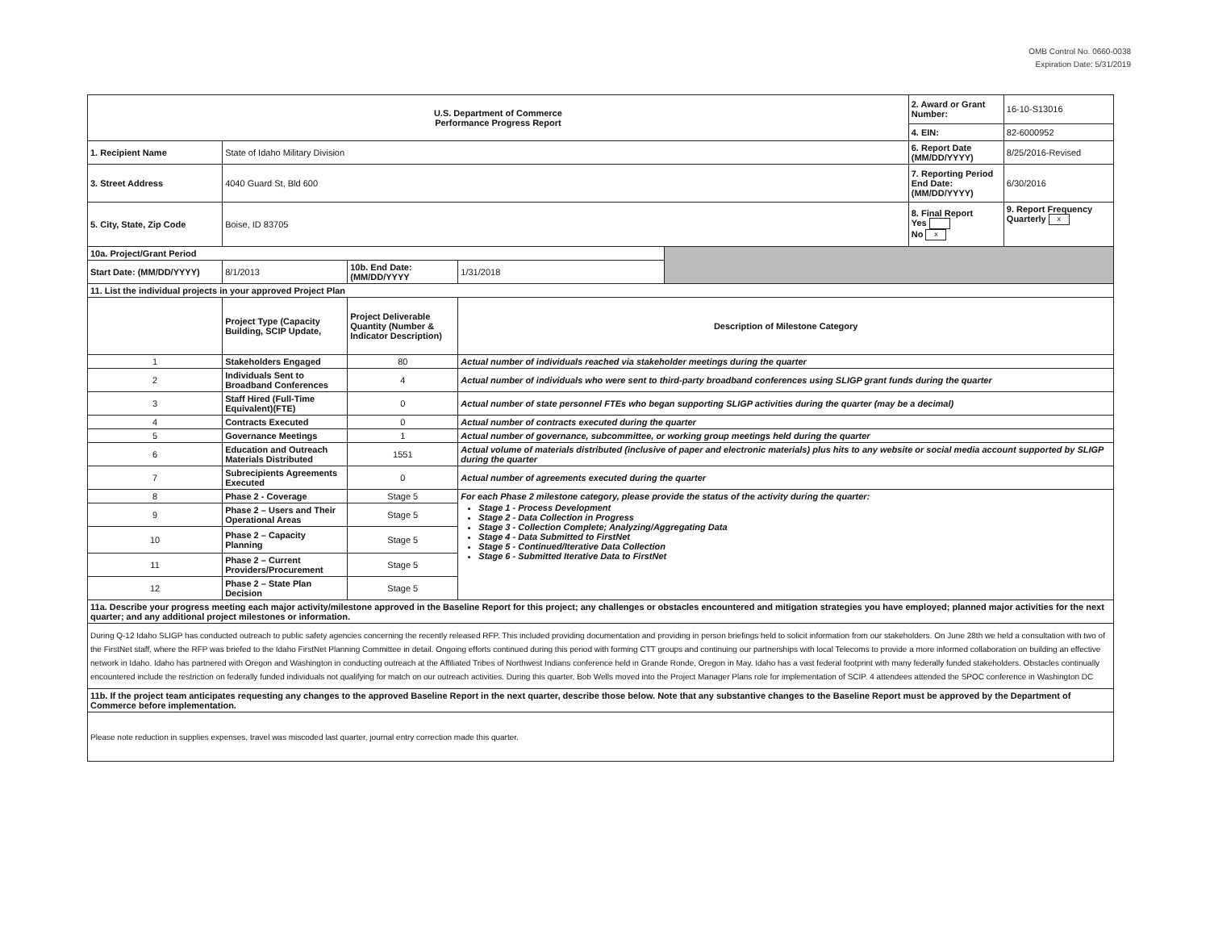OMB Control No. 0660-0038
Expiration Date: 5/31/2019
| U.S. Department of Commerce Performance Progress Report | | | | | 2. Award or Grant Number: | 16-10-S13016 |
| | | | | | 4. EIN: | 82-6000952 |
| 1. Recipient Name | State of Idaho Military Division | | | | 6. Report Date (MM/DD/YYYY) | 8/25/2016-Revised |
| 3. Street Address | 4040 Guard St, Bld 600 | | | | 7. Reporting Period End Date: (MM/DD/YYYY) | 6/30/2016 |
| 5. City, State, Zip Code | Boise, ID 83705 | | | | 8. Final Report Yes No x | 9. Report Frequency Quarterly x |
| 10a. Project/Grant Period | | | | | | |
| Start Date: (MM/DD/YYYY) | 8/1/2013 | 10b. End Date:(MM/DD/YYYY | 1/31/2018 | | | |
| 11. List the individual projects in your approved Project Plan | | | | | | |
| | Project Type (Capacity Building, SCIP Update, | Project Deliverable Quantity (Number & Indicator Description) | Description of Milestone Category | | | |
| 1 | Stakeholders Engaged | 80 | Actual number of individuals reached via stakeholder meetings during the quarter | | | |
| 2 | Individuals Sent to Broadband Conferences | 4 | Actual number of individuals who were sent to third-party broadband conferences using SLIGP grant funds during the quarter | | | |
| 3 | Staff Hired (Full-Time Equivalent)(FTE) | 0 | Actual number of state personnel FTEs who began supporting SLIGP activities during the quarter (may be a decimal) | | | |
| 4 | Contracts Executed | 0 | Actual number of contracts executed during the quarter | | | |
| 5 | Governance Meetings | 1 | Actual number of governance, subcommittee, or working group meetings held during the quarter | | | |
| 6 | Education and Outreach Materials Distributed | 1551 | Actual volume of materials distributed (inclusive of paper and electronic materials) plus hits to any website or social media account supported by SLIGP during the quarter | | | |
| 7 | Subrecipients Agreements Executed | 0 | Actual number of agreements executed during the quarter | | | |
| 8 | Phase 2 - Coverage | Stage 5 | For each Phase 2 milestone category, please provide the status of the activity during the quarter: Stage 1 - Process Development Stage 2 - Data Collection in Progress Stage 3 - Collection Complete; Analyzing/Aggregating Data Stage 4 - Data Submitted to FirstNet Stage 5 - Continued/Iterative Data Collection Stage 6 - Submitted Iterative Data to FirstNet | | | |
| 9 | Phase 2 – Users and Their Operational Areas | Stage 5 | | | | |
| 10 | Phase 2 – Capacity Planning | Stage 5 | | | | |
| 11 | Phase 2 – Current Providers/Procurement | Stage 5 | | | | |
| 12 | Phase 2 – State Plan Decision | Stage 5 | | | | |
| 11a. Describe your progress meeting each major activity/milestone approved in the Baseline Report for this project; any challenges or obstacles encountered and mitigation strategies you have employed; planned major activities for the next quarter; and any additional project milestones or information. | | | | | | |
| During Q-12 Idaho SLIGP has conducted outreach to public safety agencies concerning the recently released RFP. This included providing documentation and providing in person briefings held to solicit information from our stakeholders. On June 28th we held a consultation with two of the FirstNet staff, where the RFP was briefed to the Idaho FirstNet Planning Committee in detail. Ongoing efforts continued during this period with forming CTT groups and continuing our partnerships with local Telecoms to provide a more informed collaboration on building an effective network in Idaho. Idaho has partnered with Oregon and Washington in conducting outreach at the Affiliated Tribes of Northwest Indians conference held in Grande Ronde, Oregon in May. Idaho has a vast federal footprint with many federally funded stakeholders. Obstacles continually encountered include the restriction on federally funded individuals not qualifying for match on our outreach activities. During this quarter, Bob Wells moved into the Project Manager Plans role for implementation of SCIP. 4 attendees attended the SPOC conference in Washington DC | | | | | | |
| 11b. If the project team anticipates requesting any changes to the approved Baseline Report in the next quarter, describe those below. Note that any substantive changes to the Baseline Report must be approved by the Department of Commerce before implementation. | | | | | | |
| Please note reduction in supplies expenses, travel was miscoded last quarter, journal entry correction made this quarter. | | | | | | |